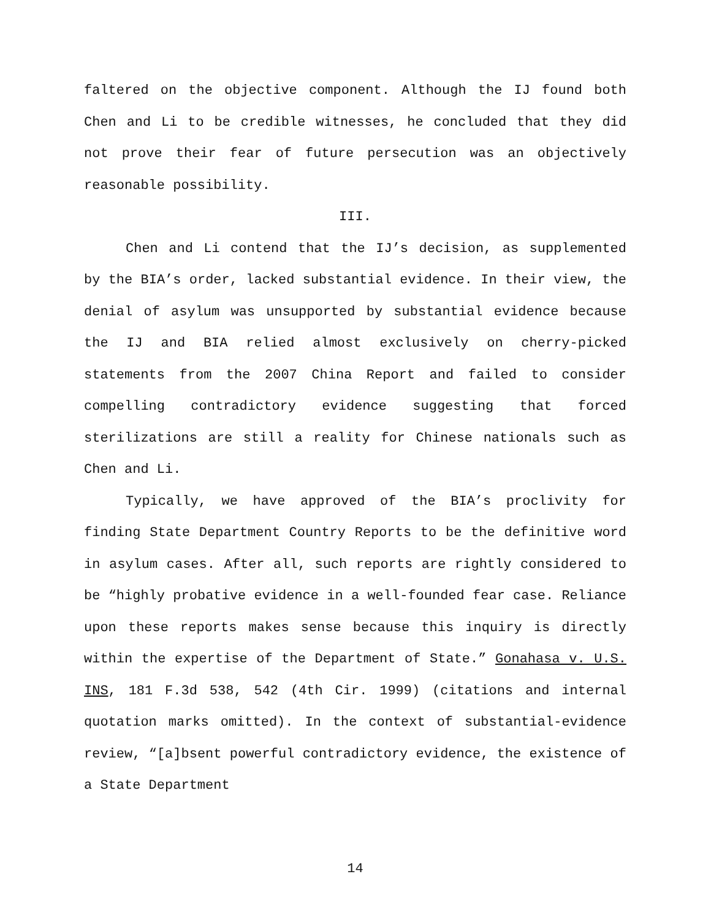faltered on the objective component. Although the IJ found both Chen and Li to be credible witnesses, he concluded that they did not prove their fear of future persecution was an objectively reasonable possibility.
III.
Chen and Li contend that the IJ’s decision, as supplemented by the BIA’s order, lacked substantial evidence. In their view, the denial of asylum was unsupported by substantial evidence because the IJ and BIA relied almost exclusively on cherry-picked statements from the 2007 China Report and failed to consider compelling contradictory evidence suggesting that forced sterilizations are still a reality for Chinese nationals such as Chen and Li.
Typically, we have approved of the BIA’s proclivity for finding State Department Country Reports to be the definitive word in asylum cases. After all, such reports are rightly considered to be “highly probative evidence in a well-founded fear case. Reliance upon these reports makes sense because this inquiry is directly within the expertise of the Department of State.” Gonahasa v. U.S. INS, 181 F.3d 538, 542 (4th Cir. 1999) (citations and internal quotation marks omitted). In the context of substantial-evidence review, “[a]bsent powerful contradictory evidence, the existence of a State Department
14